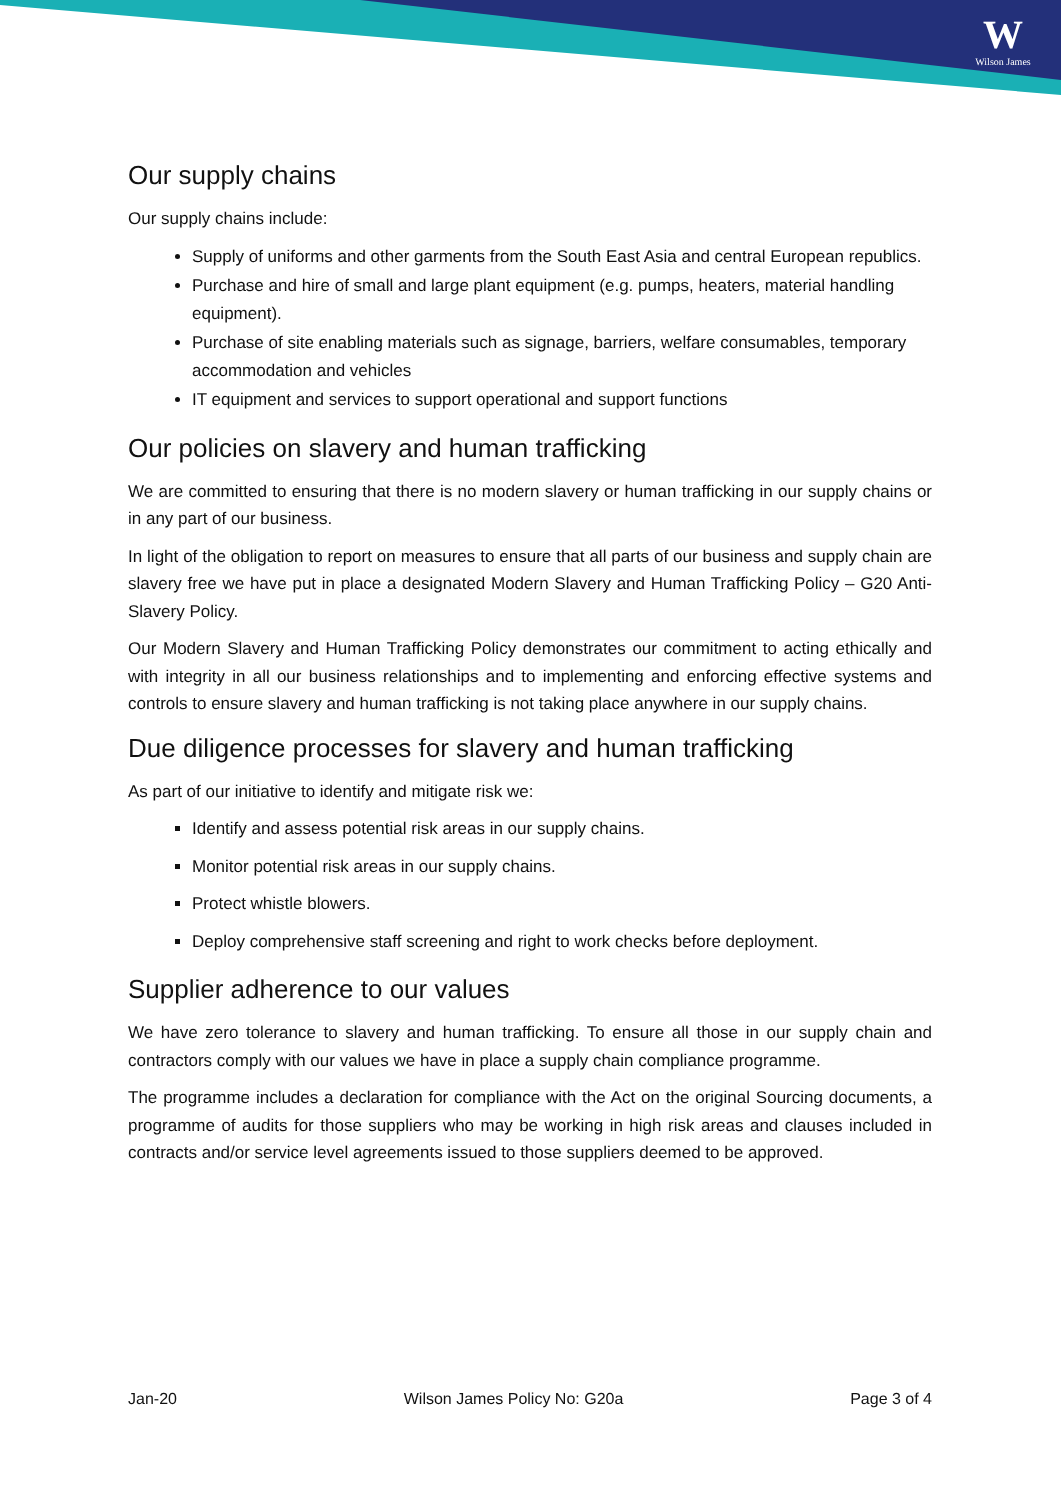W
Wilson James
Our supply chains
Our supply chains include:
Supply of uniforms and other garments from the South East Asia and central European republics.
Purchase and hire of small and large plant equipment (e.g. pumps, heaters, material handling equipment).
Purchase of site enabling materials such as signage, barriers, welfare consumables, temporary accommodation and vehicles
IT equipment and services to support operational and support functions
Our policies on slavery and human trafficking
We are committed to ensuring that there is no modern slavery or human trafficking in our supply chains or in any part of our business.
In light of the obligation to report on measures to ensure that all parts of our business and supply chain are slavery free we have put in place a designated Modern Slavery and Human Trafficking Policy – G20 Anti-Slavery Policy.
Our Modern Slavery and Human Trafficking Policy demonstrates our commitment to acting ethically and with integrity in all our business relationships and to implementing and enforcing effective systems and controls to ensure slavery and human trafficking is not taking place anywhere in our supply chains.
Due diligence processes for slavery and human trafficking
As part of our initiative to identify and mitigate risk we:
Identify and assess potential risk areas in our supply chains.
Monitor potential risk areas in our supply chains.
Protect whistle blowers.
Deploy comprehensive staff screening and right to work checks before deployment.
Supplier adherence to our values
We have zero tolerance to slavery and human trafficking. To ensure all those in our supply chain and contractors comply with our values we have in place a supply chain compliance programme.
The programme includes a declaration for compliance with the Act on the original Sourcing documents, a programme of audits for those suppliers who may be working in high risk areas and clauses included in contracts and/or service level agreements issued to those suppliers deemed to be approved.
Jan-20 Wilson James Policy No: G20a Page 3 of 4